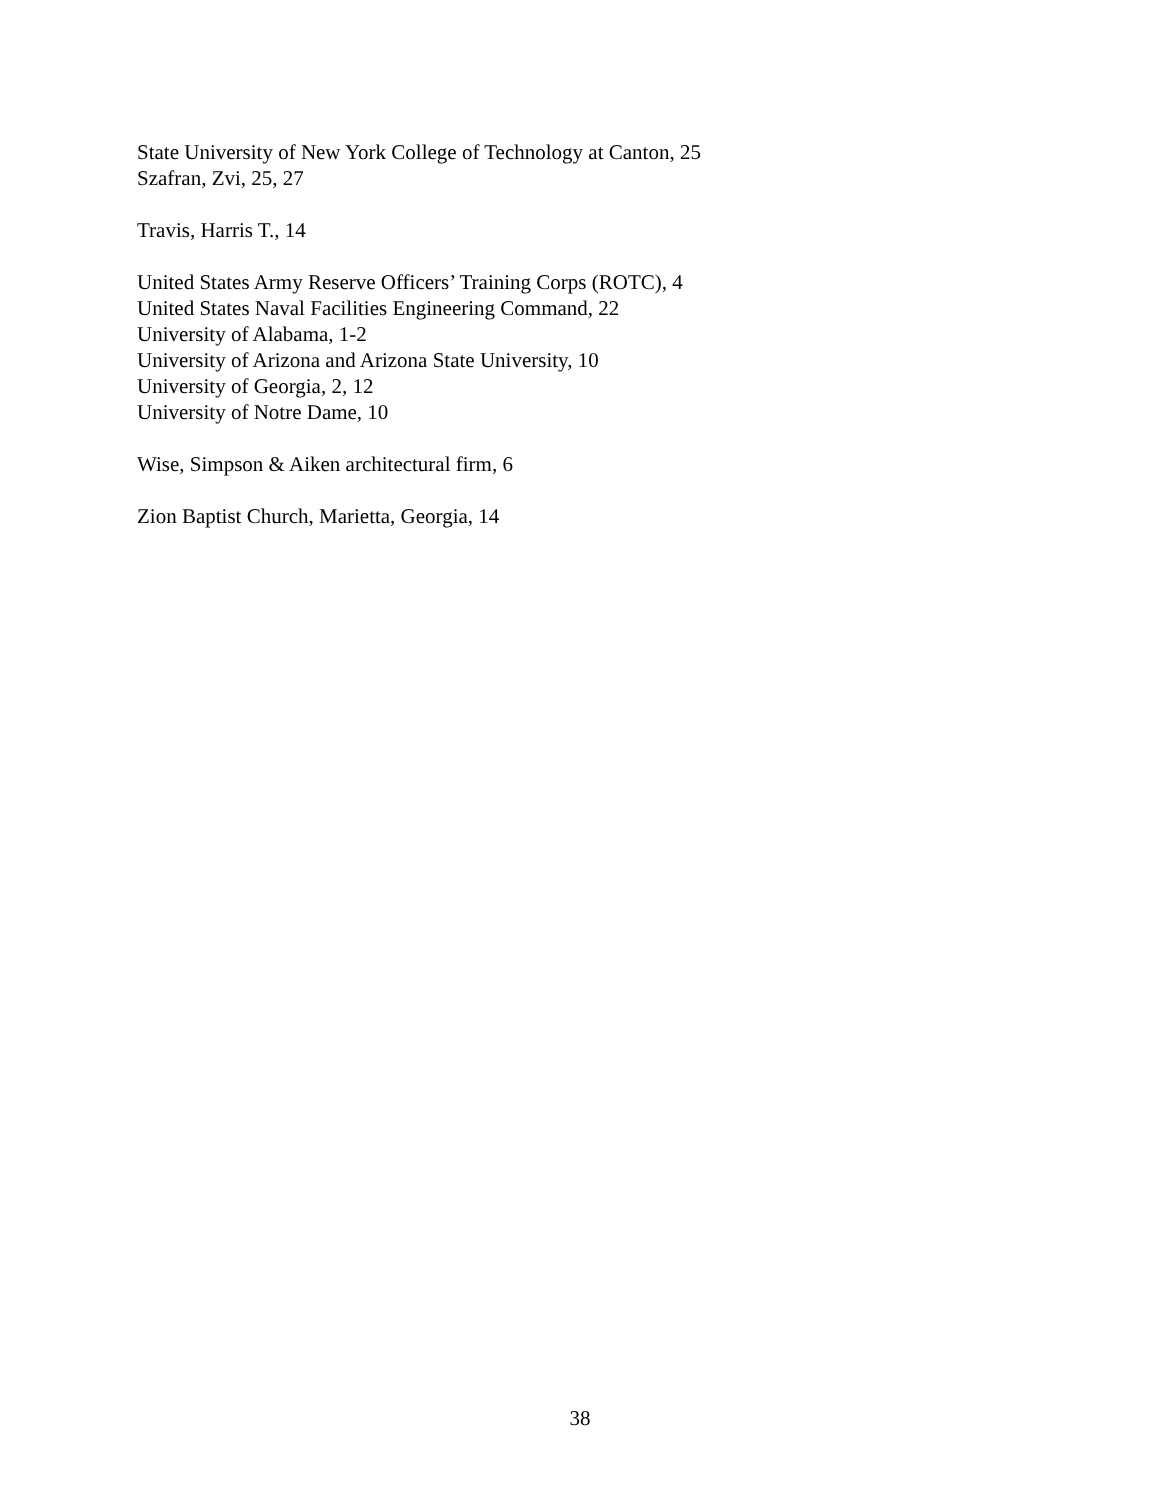State University of New York College of Technology at Canton, 25
Szafran, Zvi, 25, 27
Travis, Harris T., 14
United States Army Reserve Officers’ Training Corps (ROTC), 4
United States Naval Facilities Engineering Command, 22
University of Alabama, 1-2
University of Arizona and Arizona State University, 10
University of Georgia, 2, 12
University of Notre Dame, 10
Wise, Simpson & Aiken architectural firm, 6
Zion Baptist Church, Marietta, Georgia, 14
38